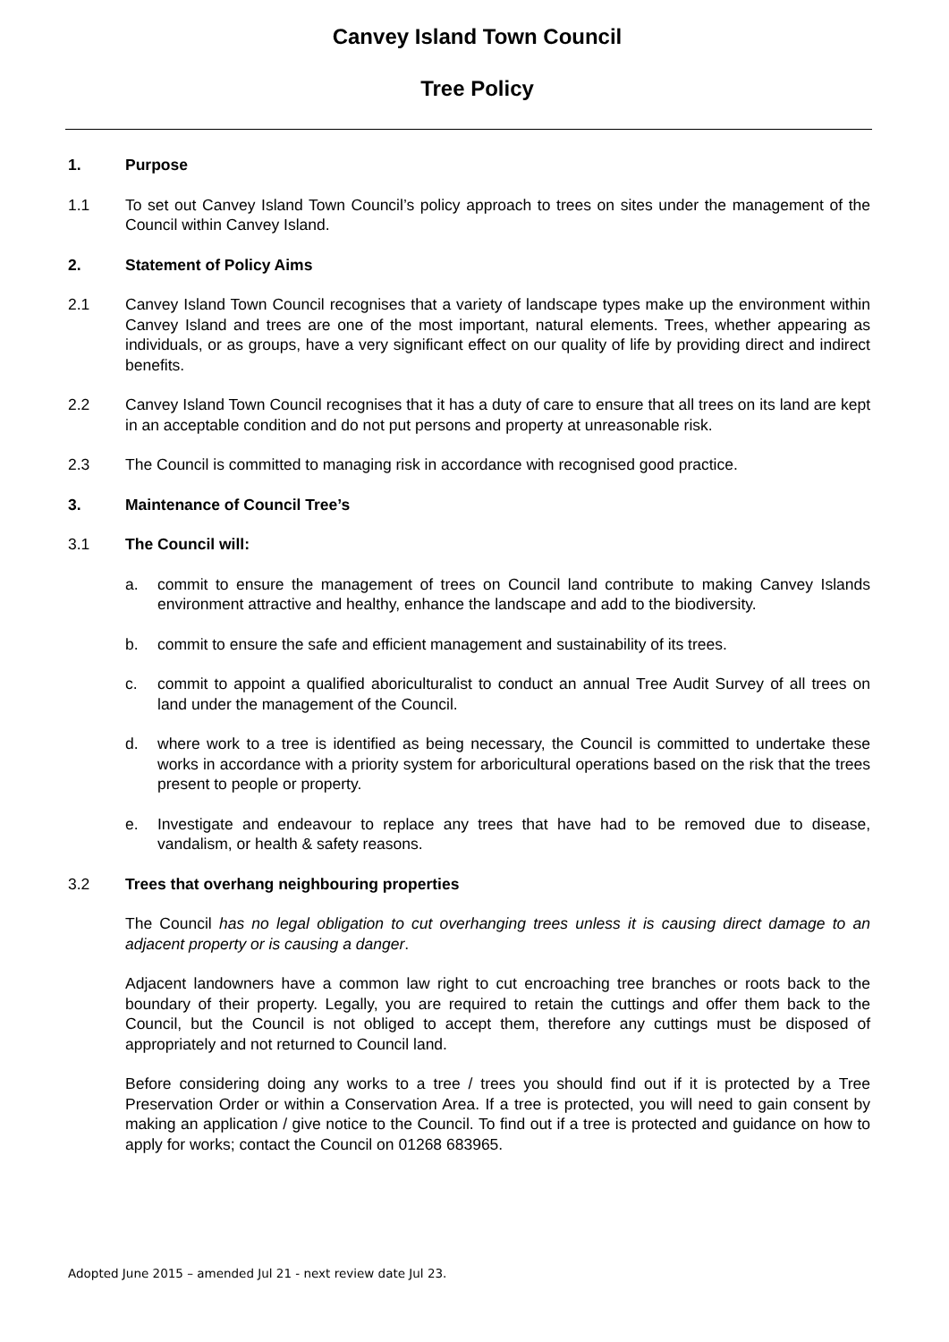Canvey Island Town Council
Tree Policy
1. Purpose
1.1 To set out Canvey Island Town Council’s policy approach to trees on sites under the management of the Council within Canvey Island.
2. Statement of Policy Aims
2.1 Canvey Island Town Council recognises that a variety of landscape types make up the environment within Canvey Island and trees are one of the most important, natural elements. Trees, whether appearing as individuals, or as groups, have a very significant effect on our quality of life by providing direct and indirect benefits.
2.2 Canvey Island Town Council recognises that it has a duty of care to ensure that all trees on its land are kept in an acceptable condition and do not put persons and property at unreasonable risk.
2.3 The Council is committed to managing risk in accordance with recognised good practice.
3. Maintenance of Council Tree’s
3.1 The Council will:
a. commit to ensure the management of trees on Council land contribute to making Canvey Islands environment attractive and healthy, enhance the landscape and add to the biodiversity.
b. commit to ensure the safe and efficient management and sustainability of its trees.
c. commit to appoint a qualified aboriculturalist to conduct an annual Tree Audit Survey of all trees on land under the management of the Council.
d. where work to a tree is identified as being necessary, the Council is committed to undertake these works in accordance with a priority system for arboricultural operations based on the risk that the trees present to people or property.
e. Investigate and endeavour to replace any trees that have had to be removed due to disease, vandalism, or health & safety reasons.
3.2 Trees that overhang neighbouring properties
The Council has no legal obligation to cut overhanging trees unless it is causing direct damage to an adjacent property or is causing a danger.
Adjacent landowners have a common law right to cut encroaching tree branches or roots back to the boundary of their property. Legally, you are required to retain the cuttings and offer them back to the Council, but the Council is not obliged to accept them, therefore any cuttings must be disposed of appropriately and not returned to Council land.
Before considering doing any works to a tree / trees you should find out if it is protected by a Tree Preservation Order or within a Conservation Area. If a tree is protected, you will need to gain consent by making an application / give notice to the Council. To find out if a tree is protected and guidance on how to apply for works; contact the Council on 01268 683965.
Adopted June 2015 – amended Jul 21 - next review date Jul 23.